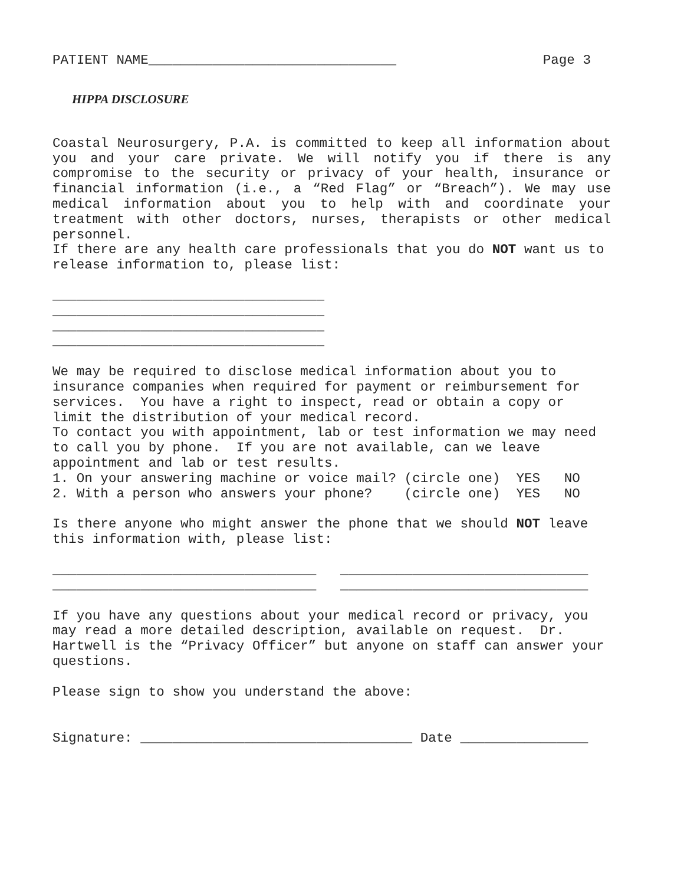PATIENT NAME_______________________________
Page 3
HIPPA DISCLOSURE
Coastal Neurosurgery, P.A. is committed to keep all information about you and your care private. We will notify you if there is any compromise to the security or privacy of your health, insurance or financial information (i.e., a “Red Flag” or “Breach”). We may use medical information about you to help with and coordinate your treatment with other doctors, nurses, therapists or other medical personnel.
If there are any health care professionals that you do NOT want us to release information to, please list:
__________________________________ __________________________________ __________________________________ __________________________________
We may be required to disclose medical information about you to insurance companies when required for payment or reimbursement for services. You have a right to inspect, read or obtain a copy or limit the distribution of your medical record. To contact you with appointment, lab or test information we may need to call you by phone. If you are not available, can we leave appointment and lab or test results. 1. On your answering machine or voice mail? (circle one) YES NO 2. With a person who answers your phone? (circle one) YES NO
Is there anyone who might answer the phone that we should NOT leave this information with, please list:
_________________________________ _______________________________ _________________________________ _______________________________
If you have any questions about your medical record or privacy, you may read a more detailed description, available on request. Dr. Hartwell is the “Privacy Officer” but anyone on staff can answer your questions.
Please sign to show you understand the above:
Signature: __________________________________ Date ________________